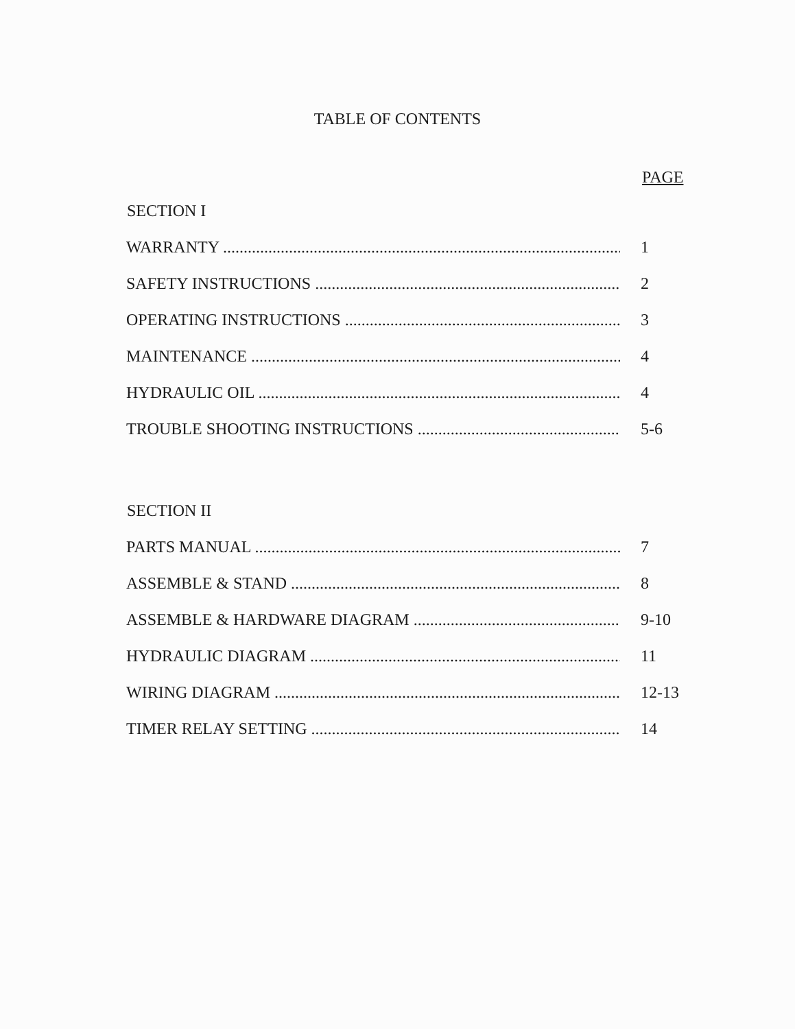TABLE OF CONTENTS
PAGE
SECTION I
WARRANTY 1
SAFETY INSTRUCTIONS 2
OPERATING INSTRUCTIONS 3
MAINTENANCE 4
HYDRAULIC OIL 4
TROUBLE SHOOTING INSTRUCTIONS 5-6
SECTION II
PARTS MANUAL 7
ASSEMBLE & STAND 8
ASSEMBLE & HARDWARE DIAGRAM 9-10
HYDRAULIC DIAGRAM 11
WIRING DIAGRAM 12-13
TIMER RELAY SETTING 14